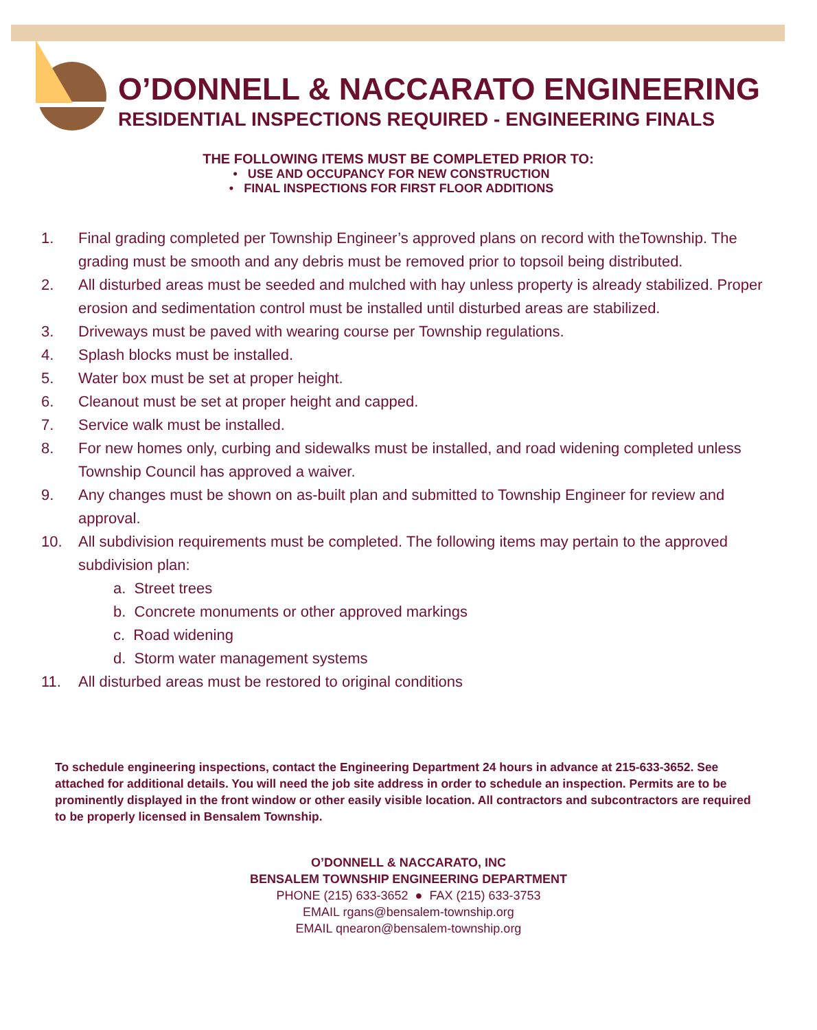O’DONNELL & NACCARATO ENGINEERING
RESIDENTIAL INSPECTIONS REQUIRED - ENGINEERING FINALS
THE FOLLOWING ITEMS MUST BE COMPLETED PRIOR TO:
• USE AND OCCUPANCY FOR NEW CONSTRUCTION
• FINAL INSPECTIONS FOR FIRST FLOOR ADDITIONS
1. Final grading completed per Township Engineer’s approved plans on record with theTownship. The grading must be smooth and any debris must be removed prior to topsoil being distributed.
2. All disturbed areas must be seeded and mulched with hay unless property is already stabilized. Proper erosion and sedimentation control must be installed until disturbed areas are stabilized.
3. Driveways must be paved with wearing course per Township regulations.
4. Splash blocks must be installed.
5. Water box must be set at proper height.
6. Cleanout must be set at proper height and capped.
7. Service walk must be installed.
8. For new homes only, curbing and sidewalks must be installed, and road widening completed unless Township Council has approved a waiver.
9. Any changes must be shown on as-built plan and submitted to Township Engineer for review and approval.
10. All subdivision requirements must be completed. The following items may pertain to the approved subdivision plan:
a. Street trees
b. Concrete monuments or other approved markings
c. Road widening
d. Storm water management systems
11. All disturbed areas must be restored to original conditions
To schedule engineering inspections, contact the Engineering Department 24 hours in advance at 215-633-3652. See attached for additional details. You will need the job site address in order to schedule an inspection. Permits are to be prominently displayed in the front window or other easily visible location. All contractors and subcontractors are required to be properly licensed in Bensalem Township.
O’DONNELL & NACCARATO, INC
BENSALEM TOWNSHIP ENGINEERING DEPARTMENT
PHONE (215) 633-3652 ● FAX (215) 633-3753
EMAIL rgans@bensalem-township.org
EMAIL qnearon@bensalem-township.org